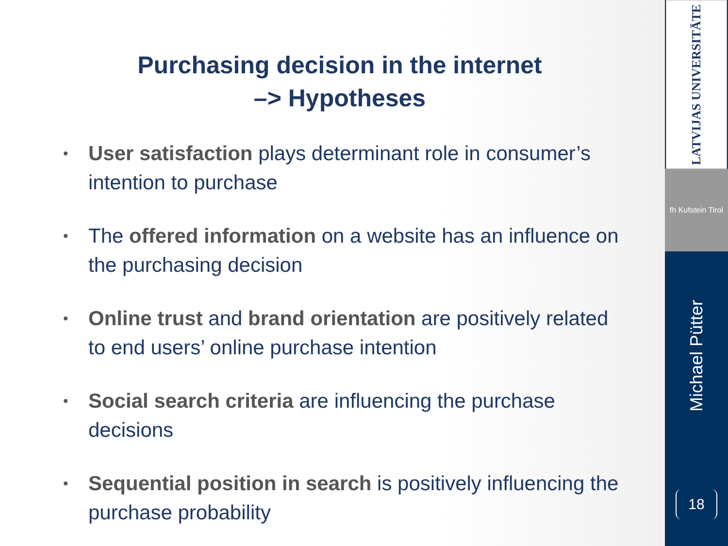Purchasing decision in the internet
–> Hypotheses
• User satisfaction plays determinant role in consumer’s intention to purchase
• The offered information on a website has an influence on the purchasing decision
• Online trust and brand orientation are positively related to end users’ online purchase intention
• Social search criteria are influencing the purchase decisions
• Sequential position in search is positively influencing the purchase probability
LATVIJAS UNIVERSITĀTE
fh Kufstein Tirol
Michael Pütter
18